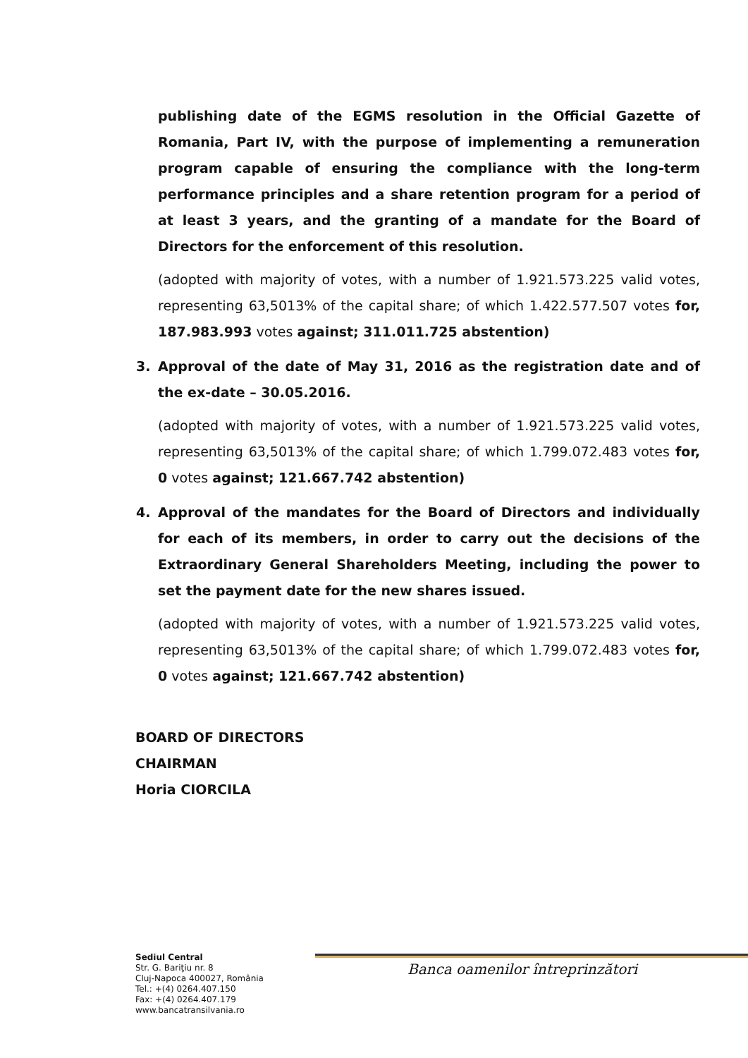publishing date of the EGMS resolution in the Official Gazette of Romania, Part IV, with the purpose of implementing a remuneration program capable of ensuring the compliance with the long-term performance principles and a share retention program for a period of at least 3 years, and the granting of a mandate for the Board of Directors for the enforcement of this resolution.
(adopted with majority of votes, with a number of 1.921.573.225 valid votes, representing 63,5013% of the capital share; of which 1.422.577.507 votes for, 187.983.993 votes against; 311.011.725 abstention)
3. Approval of the date of May 31, 2016 as the registration date and of the ex-date – 30.05.2016.
(adopted with majority of votes, with a number of 1.921.573.225 valid votes, representing 63,5013% of the capital share; of which 1.799.072.483 votes for, 0 votes against; 121.667.742 abstention)
4. Approval of the mandates for the Board of Directors and individually for each of its members, in order to carry out the decisions of the Extraordinary General Shareholders Meeting, including the power to set the payment date for the new shares issued.
(adopted with majority of votes, with a number of 1.921.573.225 valid votes, representing 63,5013% of the capital share; of which 1.799.072.483 votes for, 0 votes against; 121.667.742 abstention)
BOARD OF DIRECTORS
CHAIRMAN
Horia CIORCILA
Sediul Central
Str. G. Bariţiu nr. 8
Cluj-Napoca 400027, România
Tel.: +(4) 0264.407.150
Fax: +(4) 0264.407.179
www.bancatransilvania.ro
Banca oamenilor întreprinzători